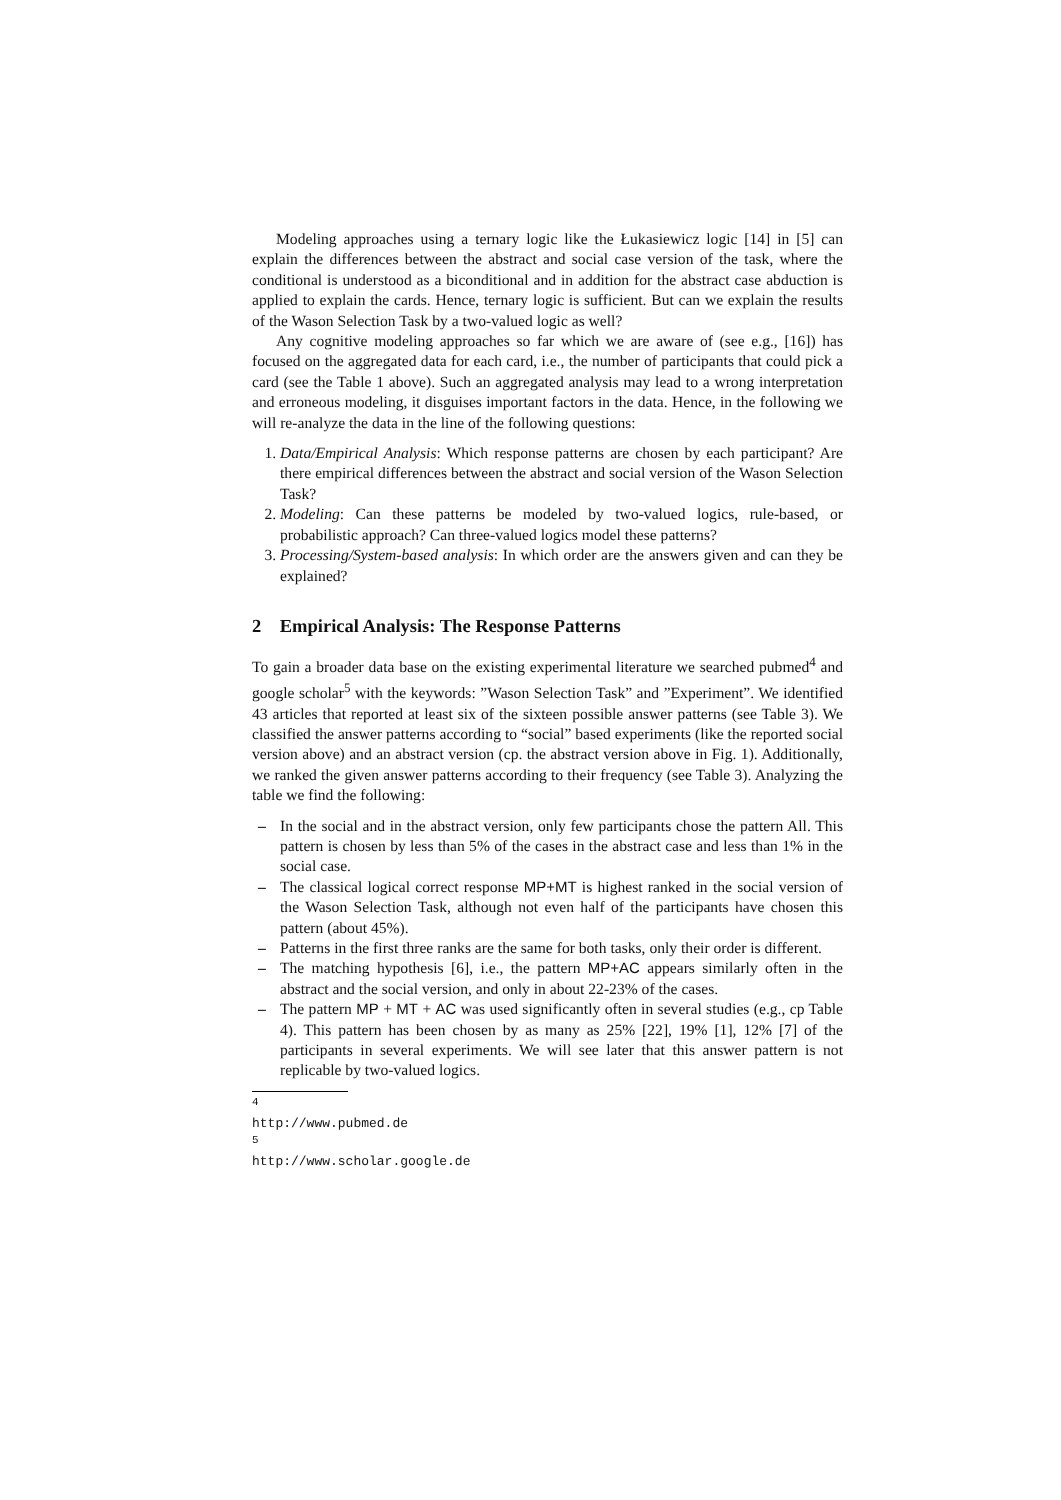Modeling approaches using a ternary logic like the Łukasiewicz logic [14] in [5] can explain the differences between the abstract and social case version of the task, where the conditional is understood as a biconditional and in addition for the abstract case abduction is applied to explain the cards. Hence, ternary logic is sufficient. But can we explain the results of the Wason Selection Task by a two-valued logic as well?
Any cognitive modeling approaches so far which we are aware of (see e.g., [16]) has focused on the aggregated data for each card, i.e., the number of participants that could pick a card (see the Table 1 above). Such an aggregated analysis may lead to a wrong interpretation and erroneous modeling, it disguises important factors in the data. Hence, in the following we will re-analyze the data in the line of the following questions:
1. Data/Empirical Analysis: Which response patterns are chosen by each participant? Are there empirical differences between the abstract and social version of the Wason Selection Task?
2. Modeling: Can these patterns be modeled by two-valued logics, rule-based, or probabilistic approach? Can three-valued logics model these patterns?
3. Processing/System-based analysis: In which order are the answers given and can they be explained?
2 Empirical Analysis: The Response Patterns
To gain a broader data base on the existing experimental literature we searched pubmed<sup>4</sup> and google scholar<sup>5</sup> with the keywords: ”Wason Selection Task” and ”Experiment”. We identified 43 articles that reported at least six of the sixteen possible answer patterns (see Table 3). We classified the answer patterns according to “social” based experiments (like the reported social version above) and an abstract version (cp. the abstract version above in Fig. 1). Additionally, we ranked the given answer patterns according to their frequency (see Table 3). Analyzing the table we find the following:
– In the social and in the abstract version, only few participants chose the pattern All. This pattern is chosen by less than 5% of the cases in the abstract case and less than 1% in the social case.
– The classical logical correct response MP+MT is highest ranked in the social version of the Wason Selection Task, although not even half of the participants have chosen this pattern (about 45%).
– Patterns in the first three ranks are the same for both tasks, only their order is different.
– The matching hypothesis [6], i.e., the pattern MP+AC appears similarly often in the abstract and the social version, and only in about 22-23% of the cases.
– The pattern MP + MT + AC was used significantly often in several studies (e.g., cp Table 4). This pattern has been chosen by as many as 25% [22], 19% [1], 12% [7] of the participants in several experiments. We will see later that this answer pattern is not replicable by two-valued logics.
<sup>4</sup> http://www.pubmed.de
<sup>5</sup> http://www.scholar.google.de